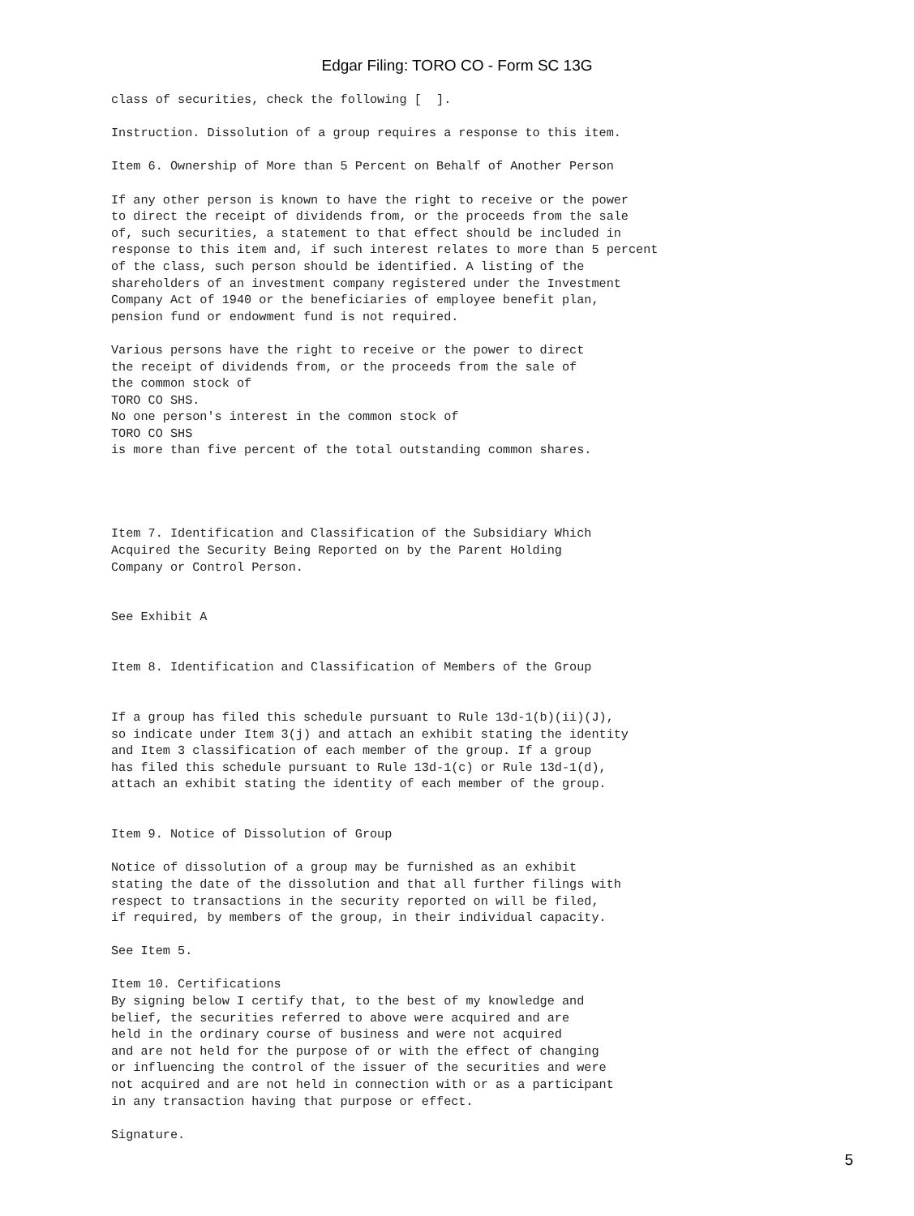Edgar Filing: TORO CO - Form SC 13G
class of securities, check the following [  ].

Instruction. Dissolution of a group requires a response to this item.

Item 6. Ownership of More than 5 Percent on Behalf of Another Person

If any other person is known to have the right to receive or the power
to direct the receipt of dividends from, or the proceeds from the sale
of, such securities, a statement to that effect should be included in
response to this item and, if such interest relates to more than 5 percent
of the class, such person should be identified. A listing of the
shareholders of an investment company registered under the Investment
Company Act of 1940 or the beneficiaries of employee benefit plan,
pension fund or endowment fund is not required.

Various persons have the right to receive or the power to direct
the receipt of dividends from, or the proceeds from the sale of
the common stock of
TORO CO SHS.
No one person's interest in the common stock of
TORO CO SHS
is more than five percent of the total outstanding common shares.




Item 7. Identification and Classification of the Subsidiary Which
Acquired the Security Being Reported on by the Parent Holding
Company or Control Person.


See Exhibit A


Item 8. Identification and Classification of Members of the Group


If a group has filed this schedule pursuant to Rule 13d-1(b)(ii)(J),
so indicate under Item 3(j) and attach an exhibit stating the identity
and Item 3 classification of each member of the group. If a group
has filed this schedule pursuant to Rule 13d-1(c) or Rule 13d-1(d),
attach an exhibit stating the identity of each member of the group.


Item 9. Notice of Dissolution of Group

Notice of dissolution of a group may be furnished as an exhibit
stating the date of the dissolution and that all further filings with
respect to transactions in the security reported on will be filed,
if required, by members of the group, in their individual capacity.

See Item 5.

Item 10. Certifications
By signing below I certify that, to the best of my knowledge and
belief, the securities referred to above were acquired and are
held in the ordinary course of business and were not acquired
and are not held for the purpose of or with the effect of changing
or influencing the control of the issuer of the securities and were
not acquired and are not held in connection with or as a participant
in any transaction having that purpose or effect.

Signature.
5